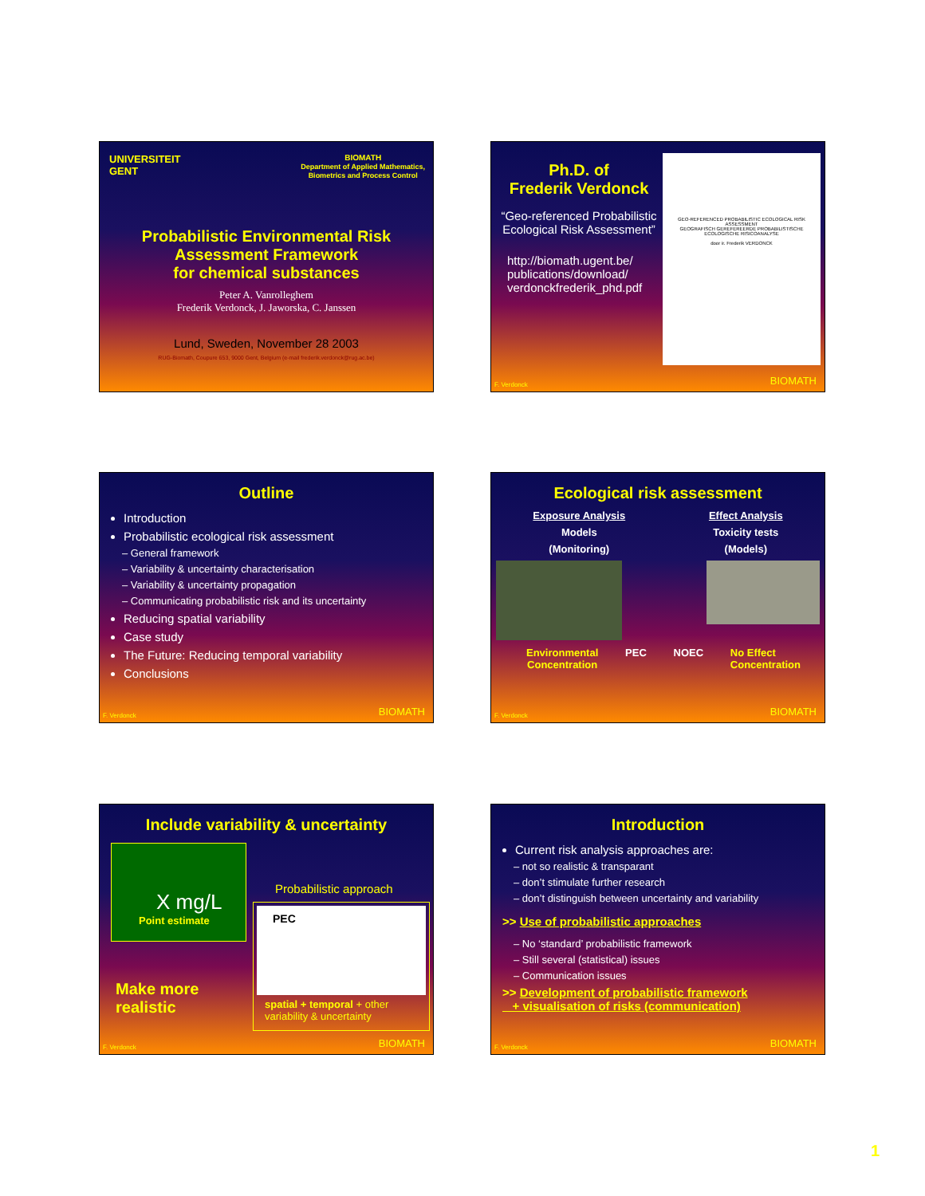UNIVERSITEIT
GENT
BIOMATH
Department of Applied Mathematics,
Biometrics and Process Control
Probabilistic Environmental Risk
Assessment Framework
for chemical substances
Peter A. Vanrolleghem
Frederik Verdonck, J. Jaworska, C. Janssen
Lund, Sweden, November 28 2003
RUG-Biomath, Coupure 653, 9000 Gent, Belgium (e-mail frederik.verdonck@rug.ac.be)
GEO-REFERENCED PROBABILISTIC ECOLOGICAL RISK ASSESSMENT
GEOGRAFISCH GEREFEREERDE PROBABILISTISCHE ECOLOGISCHE RISICOANALYSE
door ir. Frederik VERDONCK
Ph.D. of
Frederik Verdonck
“Geo-referenced Probabilistic Ecological Risk Assessment”
http://biomath.ugent.be/ publications/download/ verdonckfrederik_phd.pdf
F. Verdonck BIOMATH
Outline
Introduction
Probabilistic ecological risk assessment
– General framework
– Variability & uncertainty characterisation
– Variability & uncertainty propagation
– Communicating probabilistic risk and its uncertainty
Reducing spatial variability
Case study
The Future: Reducing temporal variability
Conclusions
F. Verdonck BIOMATH
Ecological risk assessment
Exposure Analysis
Models
(Monitoring)
Effect Analysis
Toxicity tests
(Models)
Environmental
Concentration
PEC NOEC No Effect
Concentration
F. Verdonck BIOMATH
Include variability & uncertainty
X mg/L
Point estimate
Probabilistic approach
PEC
spatial + temporal + other variability & uncertainty
Make more
realistic
F. Verdonck BIOMATH
Introduction
Current risk analysis approaches are:
– not so realistic & transparant
– don’t stimulate further research
– don’t distinguish between uncertainty and variability
>> Use of probabilistic approaches
– No ‘standard’ probabilistic framework
– Still several (statistical) issues
– Communication issues
>> Development of probabilistic framework
+ visualisation of risks (communication)
F. Verdonck BIOMATH
1